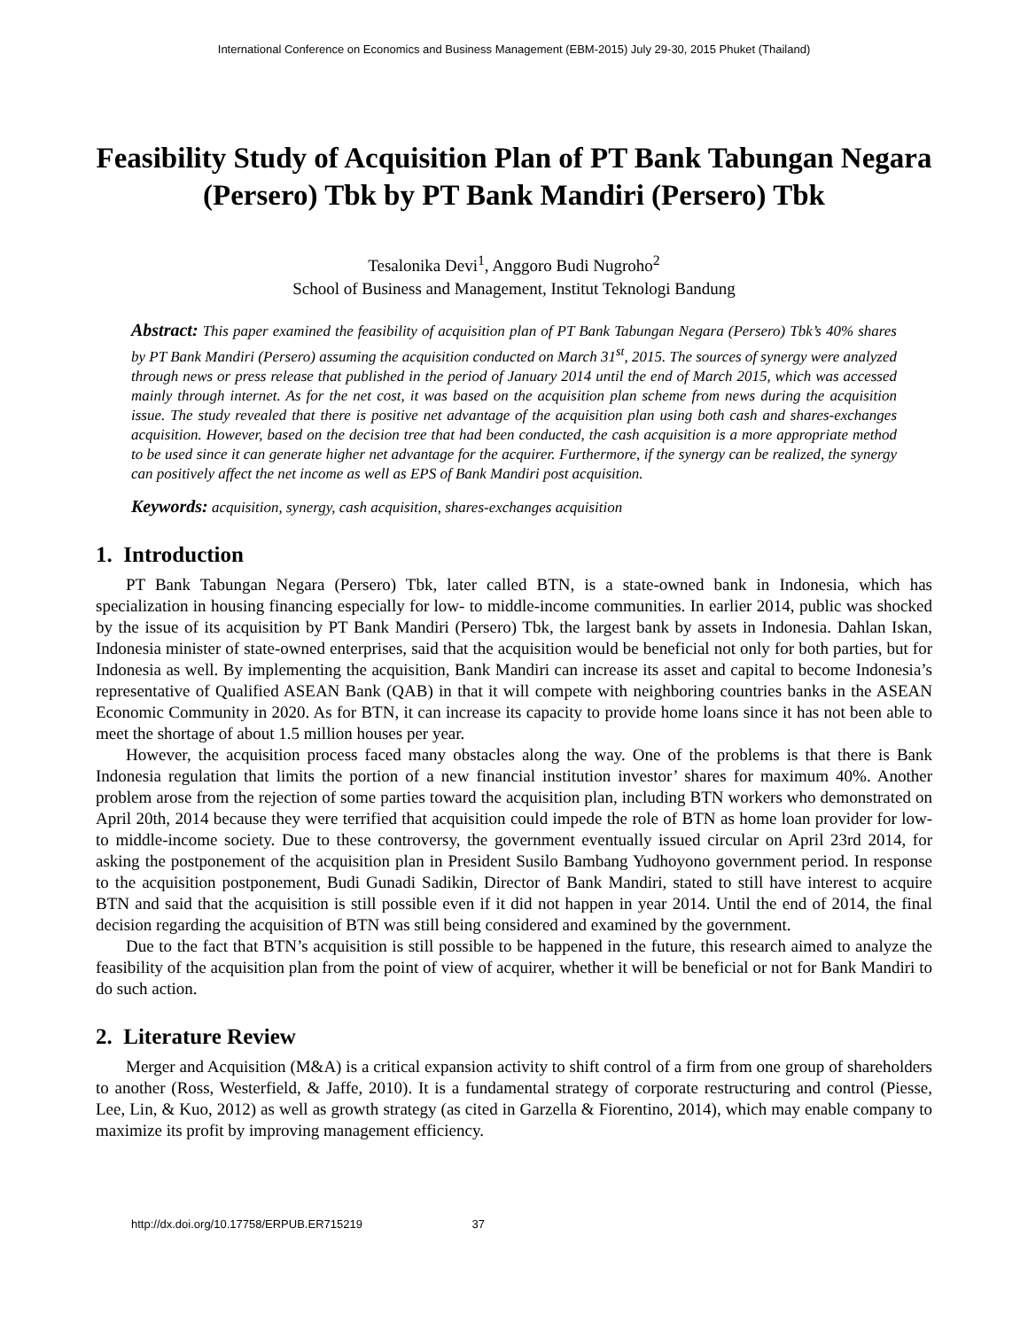International Conference on Economics and Business Management (EBM-2015) July 29-30, 2015 Phuket (Thailand)
Feasibility Study of Acquisition Plan of PT Bank Tabungan Negara (Persero) Tbk by PT Bank Mandiri (Persero) Tbk
Tesalonika Devi<sup>1</sup>, Anggoro Budi Nugroho<sup>2</sup>
School of Business and Management, Institut Teknologi Bandung
Abstract: This paper examined the feasibility of acquisition plan of PT Bank Tabungan Negara (Persero) Tbk’s 40% shares by PT Bank Mandiri (Persero) assuming the acquisition conducted on March 31<sup>st</sup>, 2015. The sources of synergy were analyzed through news or press release that published in the period of January 2014 until the end of March 2015, which was accessed mainly through internet. As for the net cost, it was based on the acquisition plan scheme from news during the acquisition issue. The study revealed that there is positive net advantage of the acquisition plan using both cash and shares-exchanges acquisition. However, based on the decision tree that had been conducted, the cash acquisition is a more appropriate method to be used since it can generate higher net advantage for the acquirer. Furthermore, if the synergy can be realized, the synergy can positively affect the net income as well as EPS of Bank Mandiri post acquisition.
Keywords: acquisition, synergy, cash acquisition, shares-exchanges acquisition
1. Introduction
PT Bank Tabungan Negara (Persero) Tbk, later called BTN, is a state-owned bank in Indonesia, which has specialization in housing financing especially for low- to middle-income communities. In earlier 2014, public was shocked by the issue of its acquisition by PT Bank Mandiri (Persero) Tbk, the largest bank by assets in Indonesia. Dahlan Iskan, Indonesia minister of state-owned enterprises, said that the acquisition would be beneficial not only for both parties, but for Indonesia as well. By implementing the acquisition, Bank Mandiri can increase its asset and capital to become Indonesia’s representative of Qualified ASEAN Bank (QAB) in that it will compete with neighboring countries banks in the ASEAN Economic Community in 2020. As for BTN, it can increase its capacity to provide home loans since it has not been able to meet the shortage of about 1.5 million houses per year.
However, the acquisition process faced many obstacles along the way. One of the problems is that there is Bank Indonesia regulation that limits the portion of a new financial institution investor’ shares for maximum 40%. Another problem arose from the rejection of some parties toward the acquisition plan, including BTN workers who demonstrated on April 20th, 2014 because they were terrified that acquisition could impede the role of BTN as home loan provider for low- to middle-income society. Due to these controversy, the government eventually issued circular on April 23rd 2014, for asking the postponement of the acquisition plan in President Susilo Bambang Yudhoyono government period. In response to the acquisition postponement, Budi Gunadi Sadikin, Director of Bank Mandiri, stated to still have interest to acquire BTN and said that the acquisition is still possible even if it did not happen in year 2014. Until the end of 2014, the final decision regarding the acquisition of BTN was still being considered and examined by the government.
Due to the fact that BTN’s acquisition is still possible to be happened in the future, this research aimed to analyze the feasibility of the acquisition plan from the point of view of acquirer, whether it will be beneficial or not for Bank Mandiri to do such action.
2. Literature Review
Merger and Acquisition (M&A) is a critical expansion activity to shift control of a firm from one group of shareholders to another (Ross, Westerfield, & Jaffe, 2010). It is a fundamental strategy of corporate restructuring and control (Piesse, Lee, Lin, & Kuo, 2012) as well as growth strategy (as cited in Garzella & Fiorentino, 2014), which may enable company to maximize its profit by improving management efficiency.
http://dx.doi.org/10.17758/ERPUB.ER715219 37